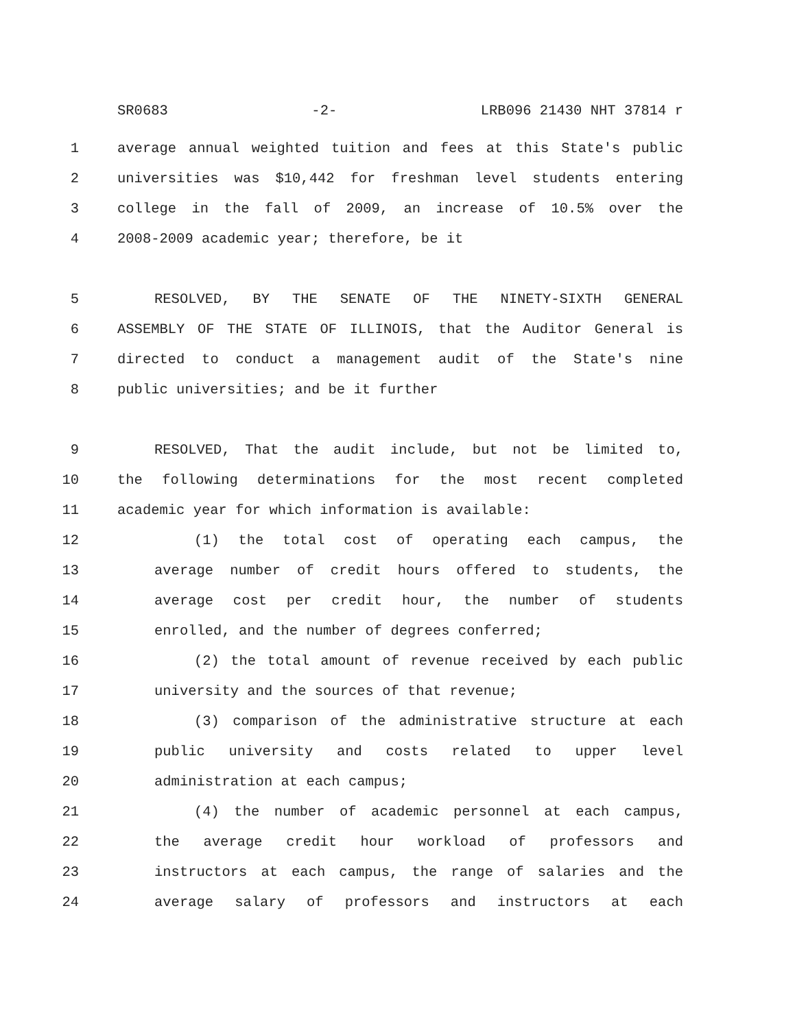SR0683 -2- LRB096 21430 NHT 37814 r
1 average annual weighted tuition and fees at this State's public
2 universities was $10,442 for freshman level students entering
3 college in the fall of 2009, an increase of 10.5% over the
4 2008-2009 academic year; therefore, be it
5 RESOLVED, BY THE SENATE OF THE NINETY-SIXTH GENERAL
6 ASSEMBLY OF THE STATE OF ILLINOIS, that the Auditor General is
7 directed to conduct a management audit of the State's nine
8 public universities; and be it further
9 RESOLVED, That the audit include, but not be limited to,
10 the following determinations for the most recent completed
11 academic year for which information is available:
12 (1) the total cost of operating each campus, the
13 average number of credit hours offered to students, the
14 average cost per credit hour, the number of students
15 enrolled, and the number of degrees conferred;
16 (2) the total amount of revenue received by each public
17 university and the sources of that revenue;
18 (3) comparison of the administrative structure at each
19 public university and costs related to upper level
20 administration at each campus;
21 (4) the number of academic personnel at each campus,
22 the average credit hour workload of professors and
23 instructors at each campus, the range of salaries and the
24 average salary of professors and instructors at each